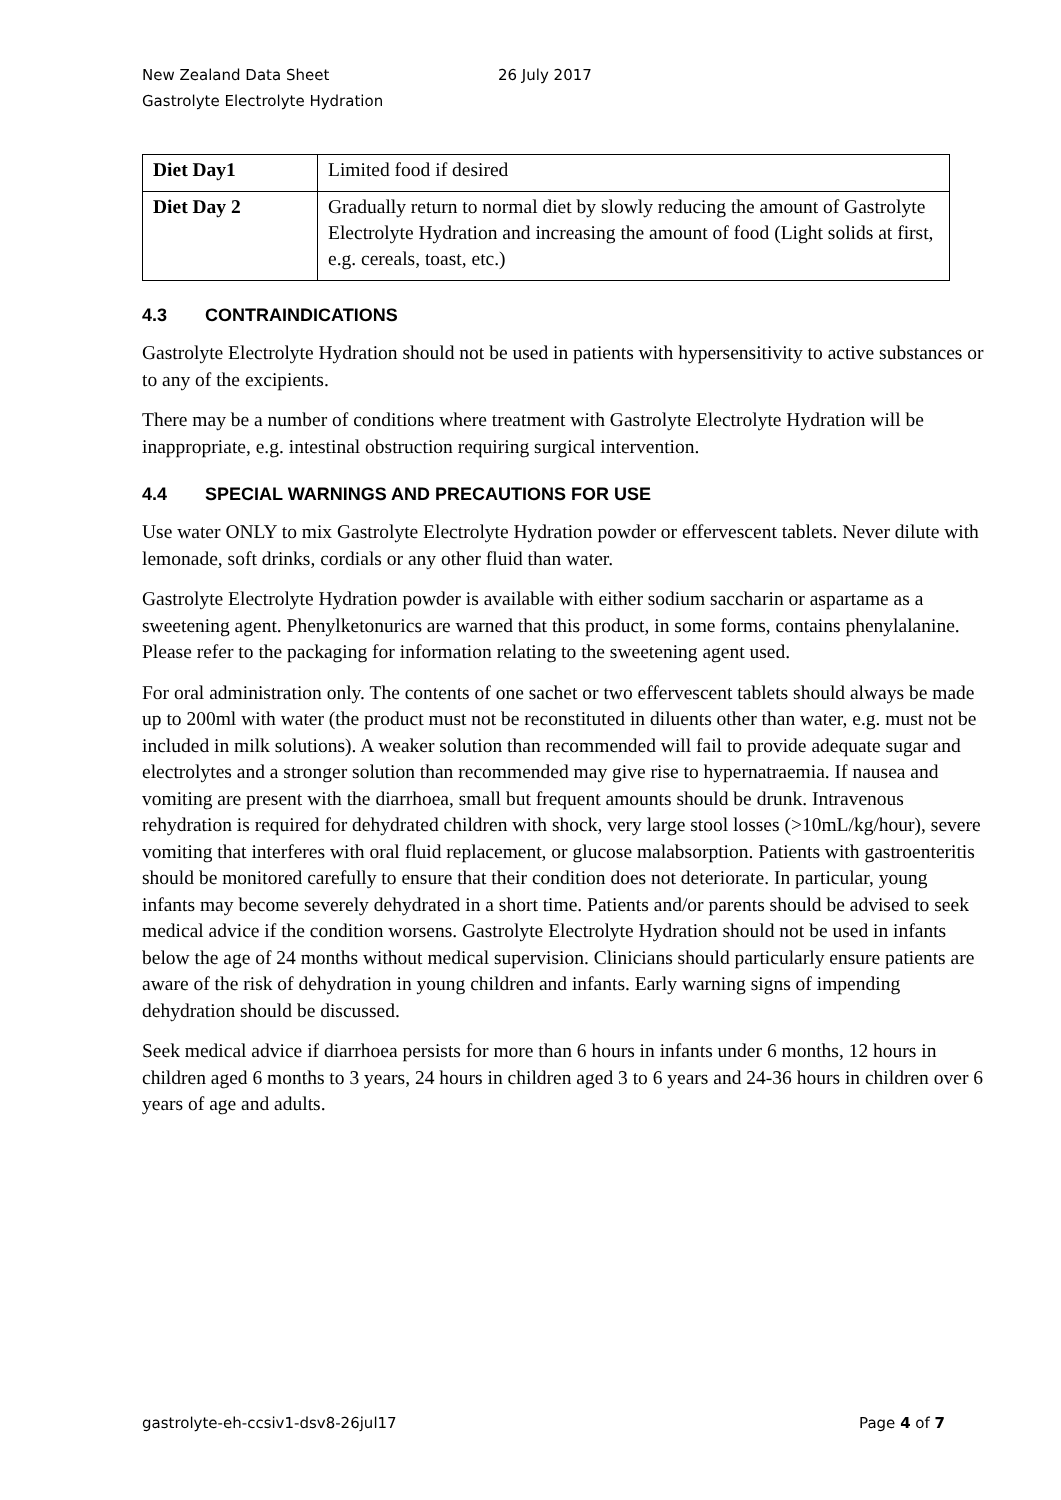New Zealand Data Sheet 26 July 2017
Gastrolyte Electrolyte Hydration
| Diet Day1 | Limited food if desired |
| Diet Day 2 | Gradually return to normal diet by slowly reducing the amount of Gastrolyte Electrolyte Hydration and increasing the amount of food (Light solids at first, e.g. cereals, toast, etc.) |
4.3 CONTRAINDICATIONS
Gastrolyte Electrolyte Hydration should not be used in patients with hypersensitivity to active substances or to any of the excipients.
There may be a number of conditions where treatment with Gastrolyte Electrolyte Hydration will be inappropriate, e.g. intestinal obstruction requiring surgical intervention.
4.4 SPECIAL WARNINGS AND PRECAUTIONS FOR USE
Use water ONLY to mix Gastrolyte Electrolyte Hydration powder or effervescent tablets. Never dilute with lemonade, soft drinks, cordials or any other fluid than water.
Gastrolyte Electrolyte Hydration powder is available with either sodium saccharin or aspartame as a sweetening agent. Phenylketonurics are warned that this product, in some forms, contains phenylalanine. Please refer to the packaging for information relating to the sweetening agent used.
For oral administration only. The contents of one sachet or two effervescent tablets should always be made up to 200ml with water (the product must not be reconstituted in diluents other than water, e.g. must not be included in milk solutions). A weaker solution than recommended will fail to provide adequate sugar and electrolytes and a stronger solution than recommended may give rise to hypernatraemia. If nausea and vomiting are present with the diarrhoea, small but frequent amounts should be drunk. Intravenous rehydration is required for dehydrated children with shock, very large stool losses (>10mL/kg/hour), severe vomiting that interferes with oral fluid replacement, or glucose malabsorption. Patients with gastroenteritis should be monitored carefully to ensure that their condition does not deteriorate. In particular, young infants may become severely dehydrated in a short time. Patients and/or parents should be advised to seek medical advice if the condition worsens. Gastrolyte Electrolyte Hydration should not be used in infants below the age of 24 months without medical supervision. Clinicians should particularly ensure patients are aware of the risk of dehydration in young children and infants. Early warning signs of impending dehydration should be discussed.
Seek medical advice if diarrhoea persists for more than 6 hours in infants under 6 months, 12 hours in children aged 6 months to 3 years, 24 hours in children aged 3 to 6 years and 24-36 hours in children over 6 years of age and adults.
gastrolyte-eh-ccsiv1-dsv8-26jul17
Page 4 of 7